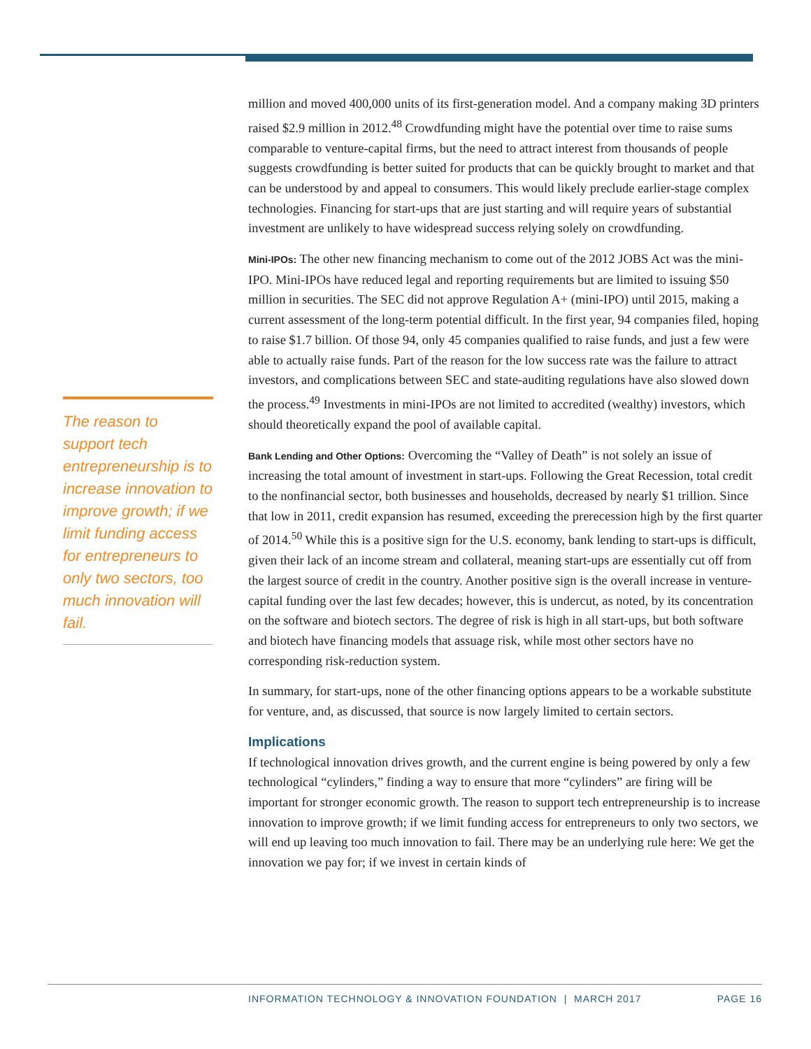million and moved 400,000 units of its first-generation model. And a company making 3D printers raised $2.9 million in 2012.<sup>48</sup> Crowdfunding might have the potential over time to raise sums comparable to venture-capital firms, but the need to attract interest from thousands of people suggests crowdfunding is better suited for products that can be quickly brought to market and that can be understood by and appeal to consumers. This would likely preclude earlier-stage complex technologies. Financing for start-ups that are just starting and will require years of substantial investment are unlikely to have widespread success relying solely on crowdfunding.
Mini-IPOs: The other new financing mechanism to come out of the 2012 JOBS Act was the mini-IPO. Mini-IPOs have reduced legal and reporting requirements but are limited to issuing $50 million in securities. The SEC did not approve Regulation A+ (mini-IPO) until 2015, making a current assessment of the long-term potential difficult. In the first year, 94 companies filed, hoping to raise $1.7 billion. Of those 94, only 45 companies qualified to raise funds, and just a few were able to actually raise funds. Part of the reason for the low success rate was the failure to attract investors, and complications between SEC and state-auditing regulations have also slowed down the process.<sup>49</sup> Investments in mini-IPOs are not limited to accredited (wealthy) investors, which should theoretically expand the pool of available capital.
Bank Lending and Other Options: Overcoming the “Valley of Death” is not solely an issue of increasing the total amount of investment in start-ups. Following the Great Recession, total credit to the nonfinancial sector, both businesses and households, decreased by nearly $1 trillion. Since that low in 2011, credit expansion has resumed, exceeding the prerecession high by the first quarter of 2014.<sup>50</sup> While this is a positive sign for the U.S. economy, bank lending to start-ups is difficult, given their lack of an income stream and collateral, meaning start-ups are essentially cut off from the largest source of credit in the country. Another positive sign is the overall increase in venture-capital funding over the last few decades; however, this is undercut, as noted, by its concentration on the software and biotech sectors. The degree of risk is high in all start-ups, but both software and biotech have financing models that assuage risk, while most other sectors have no corresponding risk-reduction system.
In summary, for start-ups, none of the other financing options appears to be a workable substitute for venture, and, as discussed, that source is now largely limited to certain sectors.
Implications
If technological innovation drives growth, and the current engine is being powered by only a few technological “cylinders,” finding a way to ensure that more “cylinders” are firing will be important for stronger economic growth. The reason to support tech entrepreneurship is to increase innovation to improve growth; if we limit funding access for entrepreneurs to only two sectors, we will end up leaving too much innovation to fail. There may be an underlying rule here: We get the innovation we pay for; if we invest in certain kinds of
The reason to support tech entrepreneurship is to increase innovation to improve growth; if we limit funding access for entrepreneurs to only two sectors, too much innovation will fail.
INFORMATION TECHNOLOGY & INNOVATION FOUNDATION | MARCH 2017
PAGE 16